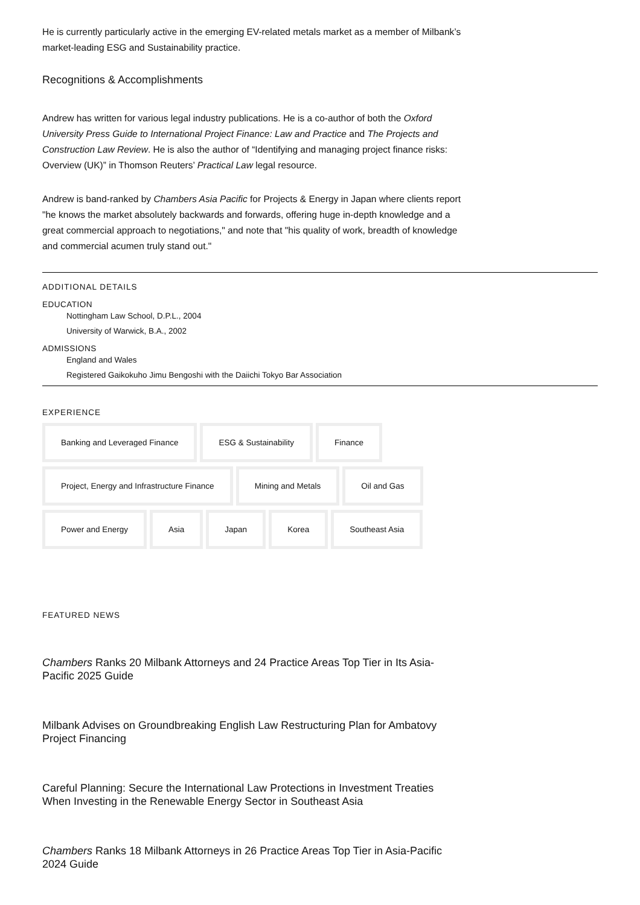He is currently particularly active in the emerging EV-related metals market as a member of Milbank’s market-leading ESG and Sustainability practice.
Recognitions & Accomplishments
Andrew has written for various legal industry publications. He is a co-author of both the Oxford University Press Guide to International Project Finance: Law and Practice and The Projects and Construction Law Review. He is also the author of “Identifying and managing project finance risks: Overview (UK)” in Thomson Reuters’ Practical Law legal resource.
Andrew is band-ranked by Chambers Asia Pacific for Projects & Energy in Japan where clients report "he knows the market absolutely backwards and forwards, offering huge in-depth knowledge and a great commercial approach to negotiations," and note that "his quality of work, breadth of knowledge and commercial acumen truly stand out."
ADDITIONAL DETAILS
EDUCATION
Nottingham Law School, D.P.L., 2004
University of Warwick, B.A., 2002
ADMISSIONS
England and Wales
Registered Gaikokuho Jimu Bengoshi with the Daiichi Tokyo Bar Association
EXPERIENCE
Banking and Leveraged Finance
ESG & Sustainability
Finance
Project, Energy and Infrastructure Finance
Mining and Metals
Oil and Gas
Power and Energy
Asia
Japan
Korea
Southeast Asia
FEATURED NEWS
Chambers Ranks 20 Milbank Attorneys and 24 Practice Areas Top Tier in Its Asia-Pacific 2025 Guide
Milbank Advises on Groundbreaking English Law Restructuring Plan for Ambatovy Project Financing
Careful Planning: Secure the International Law Protections in Investment Treaties When Investing in the Renewable Energy Sector in Southeast Asia
Chambers Ranks 18 Milbank Attorneys in 26 Practice Areas Top Tier in Asia-Pacific 2024 Guide